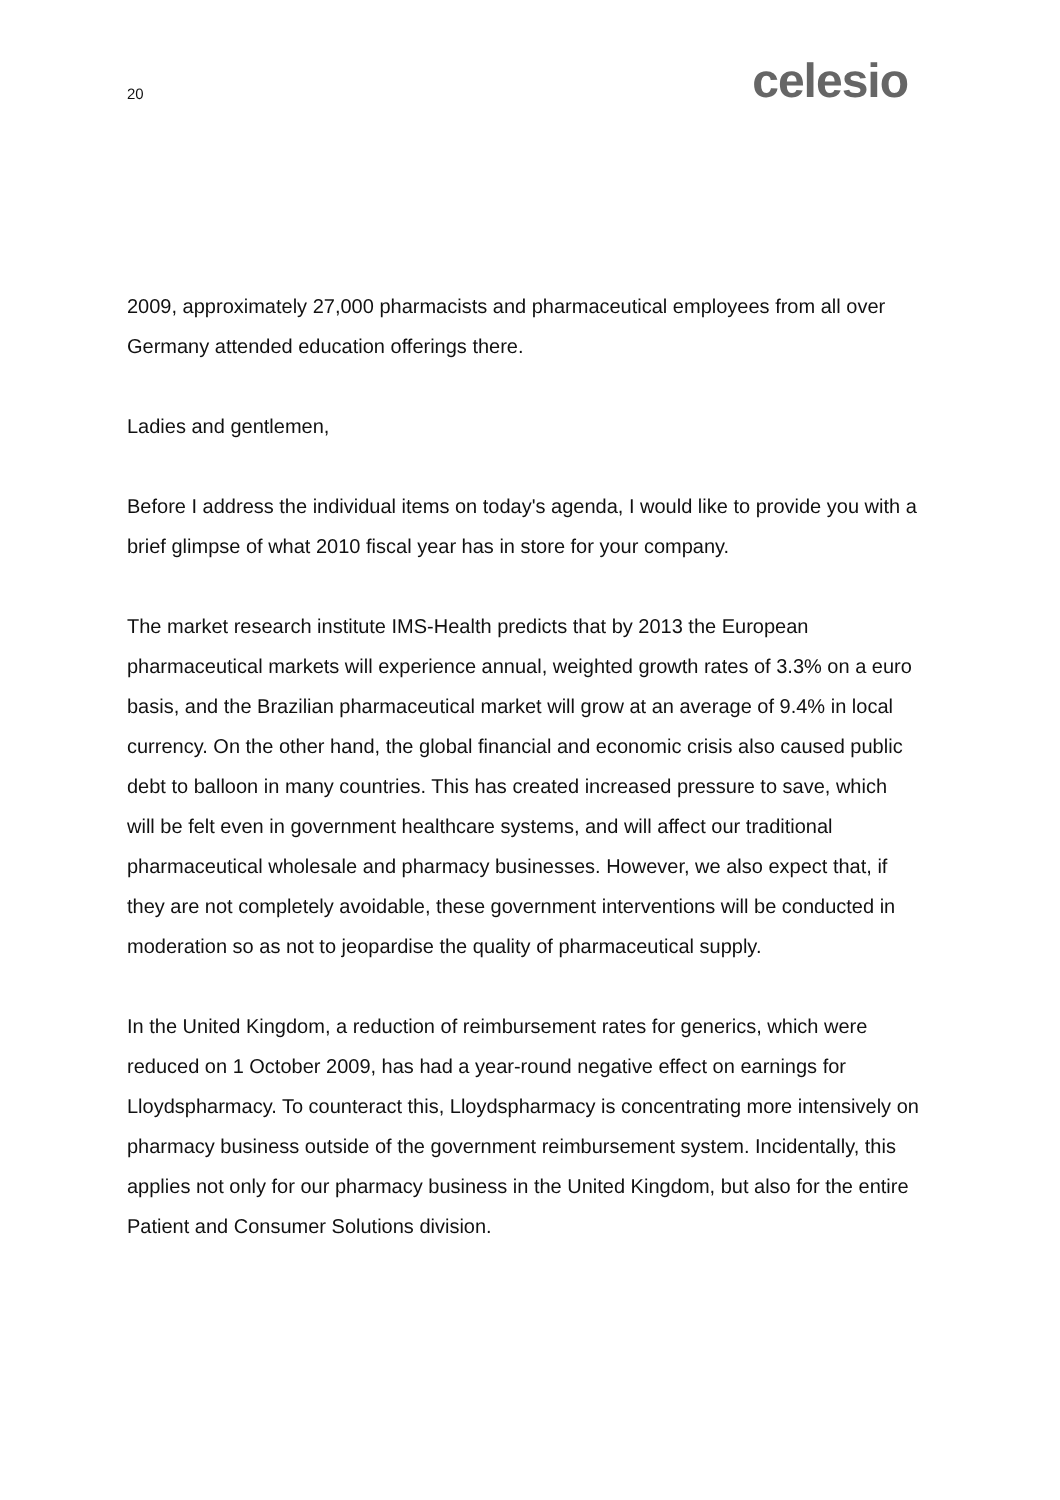20 celesio
2009, approximately 27,000 pharmacists and pharmaceutical employees from all over Germany attended education offerings there.
Ladies and gentlemen,
Before I address the individual items on today's agenda, I would like to provide you with a brief glimpse of what 2010 fiscal year has in store for your company.
The market research institute IMS-Health predicts that by 2013 the European pharmaceutical markets will experience annual, weighted growth rates of 3.3% on a euro basis, and the Brazilian pharmaceutical market will grow at an average of 9.4% in local currency. On the other hand, the global financial and economic crisis also caused public debt to balloon in many countries. This has created increased pressure to save, which will be felt even in government healthcare systems, and will affect our traditional pharmaceutical wholesale and pharmacy businesses. However, we also expect that, if they are not completely avoidable, these government interventions will be conducted in moderation so as not to jeopardise the quality of pharmaceutical supply.
In the United Kingdom, a reduction of reimbursement rates for generics, which were reduced on 1 October 2009, has had a year-round negative effect on earnings for Lloydspharmacy. To counteract this, Lloydspharmacy is concentrating more intensively on pharmacy business outside of the government reimbursement system. Incidentally, this applies not only for our pharmacy business in the United Kingdom, but also for the entire Patient and Consumer Solutions division.